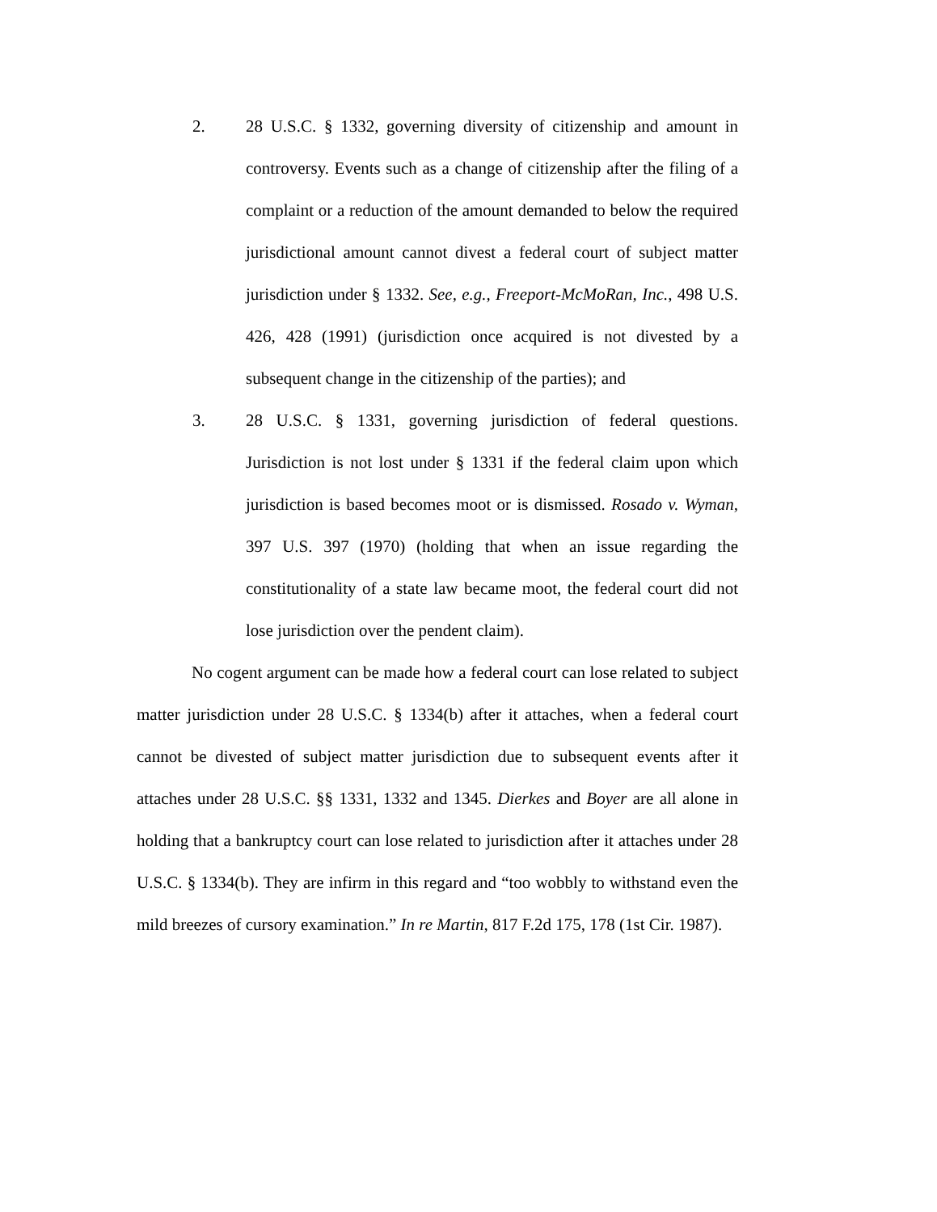2. 28 U.S.C. § 1332, governing diversity of citizenship and amount in controversy. Events such as a change of citizenship after the filing of a complaint or a reduction of the amount demanded to below the required jurisdictional amount cannot divest a federal court of subject matter jurisdiction under § 1332. See, e.g., Freeport-McMoRan, Inc., 498 U.S. 426, 428 (1991) (jurisdiction once acquired is not divested by a subsequent change in the citizenship of the parties); and
3. 28 U.S.C. § 1331, governing jurisdiction of federal questions. Jurisdiction is not lost under § 1331 if the federal claim upon which jurisdiction is based becomes moot or is dismissed. Rosado v. Wyman, 397 U.S. 397 (1970) (holding that when an issue regarding the constitutionality of a state law became moot, the federal court did not lose jurisdiction over the pendent claim).
No cogent argument can be made how a federal court can lose related to subject matter jurisdiction under 28 U.S.C. § 1334(b) after it attaches, when a federal court cannot be divested of subject matter jurisdiction due to subsequent events after it attaches under 28 U.S.C. §§ 1331, 1332 and 1345. Dierkes and Boyer are all alone in holding that a bankruptcy court can lose related to jurisdiction after it attaches under 28 U.S.C. § 1334(b). They are infirm in this regard and “too wobbly to withstand even the mild breezes of cursory examination.” In re Martin, 817 F.2d 175, 178 (1st Cir. 1987).